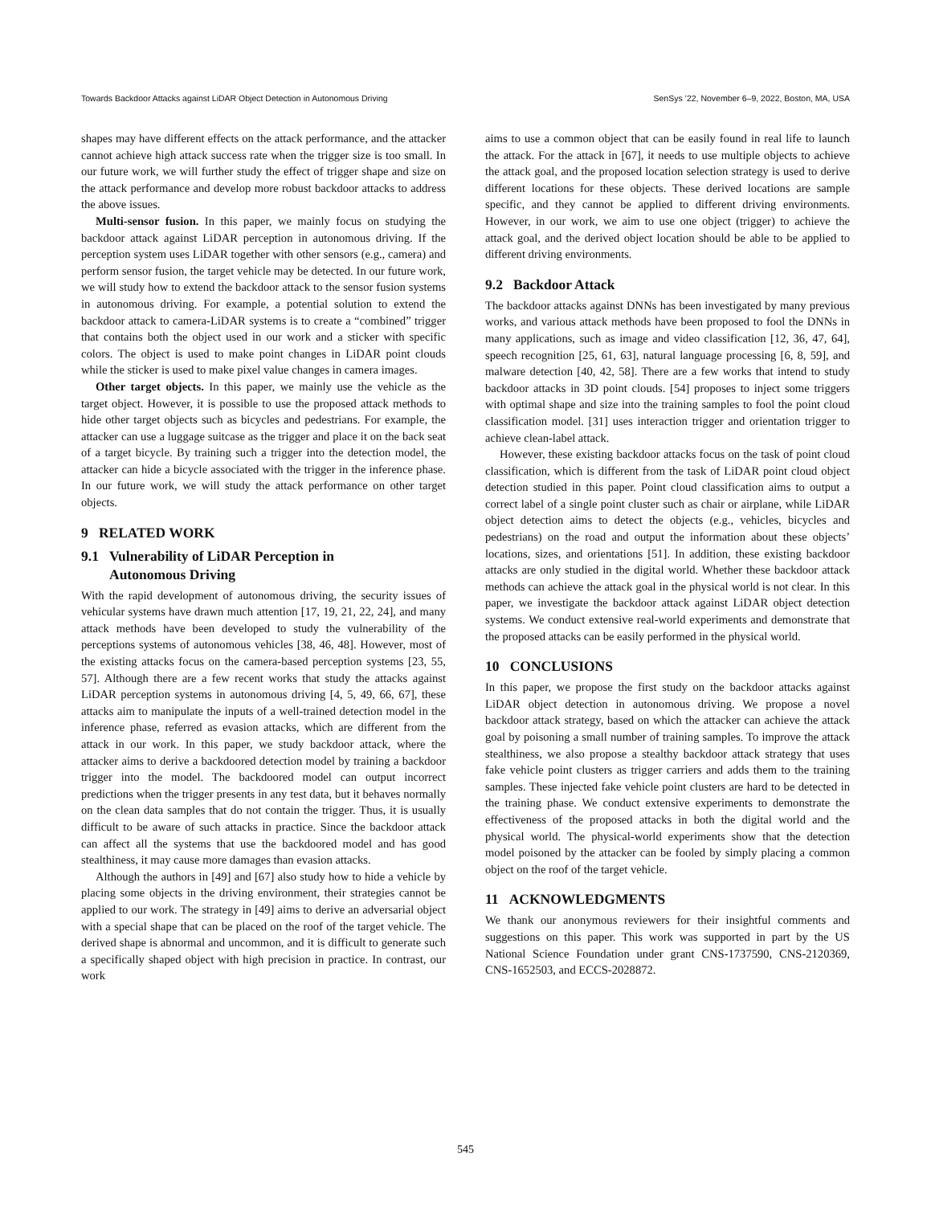Towards Backdoor Attacks against LiDAR Object Detection in Autonomous Driving SenSys ’22, November 6–9, 2022, Boston, MA, USA
shapes may have different effects on the attack performance, and the attacker cannot achieve high attack success rate when the trigger size is too small. In our future work, we will further study the effect of trigger shape and size on the attack performance and develop more robust backdoor attacks to address the above issues.
Multi-sensor fusion. In this paper, we mainly focus on studying the backdoor attack against LiDAR perception in autonomous driving. If the perception system uses LiDAR together with other sensors (e.g., camera) and perform sensor fusion, the target vehicle may be detected. In our future work, we will study how to extend the backdoor attack to the sensor fusion systems in autonomous driving. For example, a potential solution to extend the backdoor attack to camera-LiDAR systems is to create a “combined” trigger that contains both the object used in our work and a sticker with specific colors. The object is used to make point changes in LiDAR point clouds while the sticker is used to make pixel value changes in camera images.
Other target objects. In this paper, we mainly use the vehicle as the target object. However, it is possible to use the proposed attack methods to hide other target objects such as bicycles and pedestrians. For example, the attacker can use a luggage suitcase as the trigger and place it on the back seat of a target bicycle. By training such a trigger into the detection model, the attacker can hide a bicycle associated with the trigger in the inference phase. In our future work, we will study the attack performance on other target objects.
9 RELATED WORK
9.1 Vulnerability of LiDAR Perception in
Autonomous Driving
With the rapid development of autonomous driving, the security issues of vehicular systems have drawn much attention [17, 19, 21, 22, 24], and many attack methods have been developed to study the vulnerability of the perceptions systems of autonomous vehicles [38, 46, 48]. However, most of the existing attacks focus on the camera-based perception systems [23, 55, 57]. Although there are a few recent works that study the attacks against LiDAR perception systems in autonomous driving [4, 5, 49, 66, 67], these attacks aim to manipulate the inputs of a well-trained detection model in the inference phase, referred as evasion attacks, which are different from the attack in our work. In this paper, we study backdoor attack, where the attacker aims to derive a backdoored detection model by training a backdoor trigger into the model. The backdoored model can output incorrect predictions when the trigger presents in any test data, but it behaves normally on the clean data samples that do not contain the trigger. Thus, it is usually difficult to be aware of such attacks in practice. Since the backdoor attack can affect all the systems that use the backdoored model and has good stealthiness, it may cause more damages than evasion attacks.
Although the authors in [49] and [67] also study how to hide a vehicle by placing some objects in the driving environment, their strategies cannot be applied to our work. The strategy in [49] aims to derive an adversarial object with a special shape that can be placed on the roof of the target vehicle. The derived shape is abnormal and uncommon, and it is difficult to generate such a specifically shaped object with high precision in practice. In contrast, our work
aims to use a common object that can be easily found in real life to launch the attack. For the attack in [67], it needs to use multiple objects to achieve the attack goal, and the proposed location selection strategy is used to derive different locations for these objects. These derived locations are sample specific, and they cannot be applied to different driving environments. However, in our work, we aim to use one object (trigger) to achieve the attack goal, and the derived object location should be able to be applied to different driving environments.
9.2 Backdoor Attack
The backdoor attacks against DNNs has been investigated by many previous works, and various attack methods have been proposed to fool the DNNs in many applications, such as image and video classification [12, 36, 47, 64], speech recognition [25, 61, 63], natural language processing [6, 8, 59], and malware detection [40, 42, 58]. There are a few works that intend to study backdoor attacks in 3D point clouds. [54] proposes to inject some triggers with optimal shape and size into the training samples to fool the point cloud classification model. [31] uses interaction trigger and orientation trigger to achieve clean-label attack.
However, these existing backdoor attacks focus on the task of point cloud classification, which is different from the task of LiDAR point cloud object detection studied in this paper. Point cloud classification aims to output a correct label of a single point cluster such as chair or airplane, while LiDAR object detection aims to detect the objects (e.g., vehicles, bicycles and pedestrians) on the road and output the information about these objects’ locations, sizes, and orientations [51]. In addition, these existing backdoor attacks are only studied in the digital world. Whether these backdoor attack methods can achieve the attack goal in the physical world is not clear. In this paper, we investigate the backdoor attack against LiDAR object detection systems. We conduct extensive real-world experiments and demonstrate that the proposed attacks can be easily performed in the physical world.
10 CONCLUSIONS
In this paper, we propose the first study on the backdoor attacks against LiDAR object detection in autonomous driving. We propose a novel backdoor attack strategy, based on which the attacker can achieve the attack goal by poisoning a small number of training samples. To improve the attack stealthiness, we also propose a stealthy backdoor attack strategy that uses fake vehicle point clusters as trigger carriers and adds them to the training samples. These injected fake vehicle point clusters are hard to be detected in the training phase. We conduct extensive experiments to demonstrate the effectiveness of the proposed attacks in both the digital world and the physical world. The physical-world experiments show that the detection model poisoned by the attacker can be fooled by simply placing a common object on the roof of the target vehicle.
11 ACKNOWLEDGMENTS
We thank our anonymous reviewers for their insightful comments and suggestions on this paper. This work was supported in part by the US National Science Foundation under grant CNS-1737590, CNS-2120369, CNS-1652503, and ECCS-2028872.
545